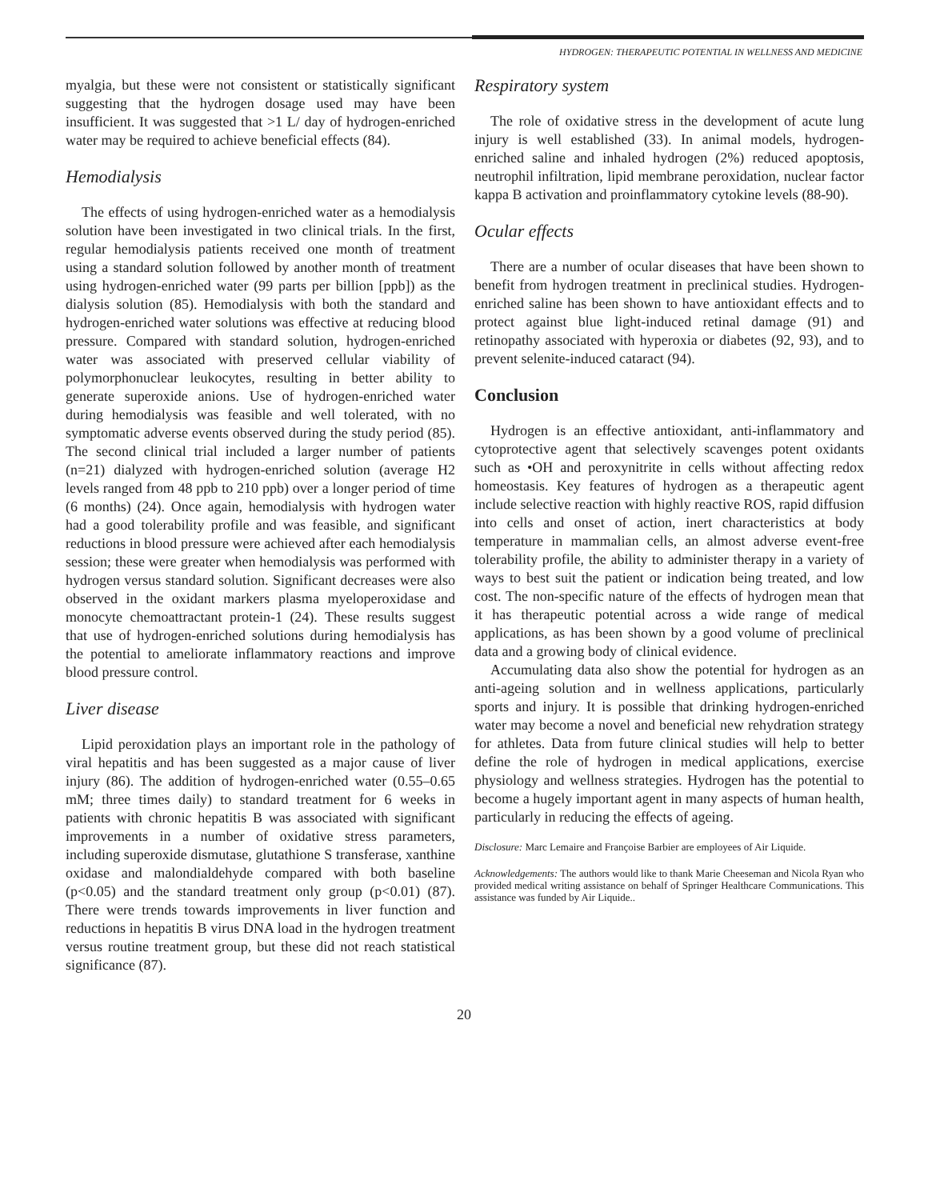HYDROGEN: THERAPEUTIC POTENTIAL IN WELLNESS AND MEDICINE
myalgia, but these were not consistent or statistically significant suggesting that the hydrogen dosage used may have been insufficient. It was suggested that >1 L/ day of hydrogen-enriched water may be required to achieve beneficial effects (84).
Hemodialysis
The effects of using hydrogen-enriched water as a hemodialysis solution have been investigated in two clinical trials. In the first, regular hemodialysis patients received one month of treatment using a standard solution followed by another month of treatment using hydrogen-enriched water (99 parts per billion [ppb]) as the dialysis solution (85). Hemodialysis with both the standard and hydrogen-enriched water solutions was effective at reducing blood pressure. Compared with standard solution, hydrogen-enriched water was associated with preserved cellular viability of polymorphonuclear leukocytes, resulting in better ability to generate superoxide anions. Use of hydrogen-enriched water during hemodialysis was feasible and well tolerated, with no symptomatic adverse events observed during the study period (85). The second clinical trial included a larger number of patients (n=21) dialyzed with hydrogen-enriched solution (average H2 levels ranged from 48 ppb to 210 ppb) over a longer period of time (6 months) (24). Once again, hemodialysis with hydrogen water had a good tolerability profile and was feasible, and significant reductions in blood pressure were achieved after each hemodialysis session; these were greater when hemodialysis was performed with hydrogen versus standard solution. Significant decreases were also observed in the oxidant markers plasma myeloperoxidase and monocyte chemoattractant protein-1 (24). These results suggest that use of hydrogen-enriched solutions during hemodialysis has the potential to ameliorate inflammatory reactions and improve blood pressure control.
Liver disease
Lipid peroxidation plays an important role in the pathology of viral hepatitis and has been suggested as a major cause of liver injury (86). The addition of hydrogen-enriched water (0.55–0.65 mM; three times daily) to standard treatment for 6 weeks in patients with chronic hepatitis B was associated with significant improvements in a number of oxidative stress parameters, including superoxide dismutase, glutathione S transferase, xanthine oxidase and malondialdehyde compared with both baseline (p<0.05) and the standard treatment only group (p<0.01) (87). There were trends towards improvements in liver function and reductions in hepatitis B virus DNA load in the hydrogen treatment versus routine treatment group, but these did not reach statistical significance (87).
Respiratory system
The role of oxidative stress in the development of acute lung injury is well established (33). In animal models, hydrogen-enriched saline and inhaled hydrogen (2%) reduced apoptosis, neutrophil infiltration, lipid membrane peroxidation, nuclear factor kappa B activation and proinflammatory cytokine levels (88-90).
Ocular effects
There are a number of ocular diseases that have been shown to benefit from hydrogen treatment in preclinical studies. Hydrogen-enriched saline has been shown to have antioxidant effects and to protect against blue light-induced retinal damage (91) and retinopathy associated with hyperoxia or diabetes (92, 93), and to prevent selenite-induced cataract (94).
Conclusion
Hydrogen is an effective antioxidant, anti-inflammatory and cytoprotective agent that selectively scavenges potent oxidants such as •OH and peroxynitrite in cells without affecting redox homeostasis. Key features of hydrogen as a therapeutic agent include selective reaction with highly reactive ROS, rapid diffusion into cells and onset of action, inert characteristics at body temperature in mammalian cells, an almost adverse event-free tolerability profile, the ability to administer therapy in a variety of ways to best suit the patient or indication being treated, and low cost. The non-specific nature of the effects of hydrogen mean that it has therapeutic potential across a wide range of medical applications, as has been shown by a good volume of preclinical data and a growing body of clinical evidence.
Accumulating data also show the potential for hydrogen as an anti-ageing solution and in wellness applications, particularly sports and injury. It is possible that drinking hydrogen-enriched water may become a novel and beneficial new rehydration strategy for athletes. Data from future clinical studies will help to better define the role of hydrogen in medical applications, exercise physiology and wellness strategies. Hydrogen has the potential to become a hugely important agent in many aspects of human health, particularly in reducing the effects of ageing.
Disclosure: Marc Lemaire and Françoise Barbier are employees of Air Liquide.
Acknowledgements: The authors would like to thank Marie Cheeseman and Nicola Ryan who provided medical writing assistance on behalf of Springer Healthcare Communications. This assistance was funded by Air Liquide..
20